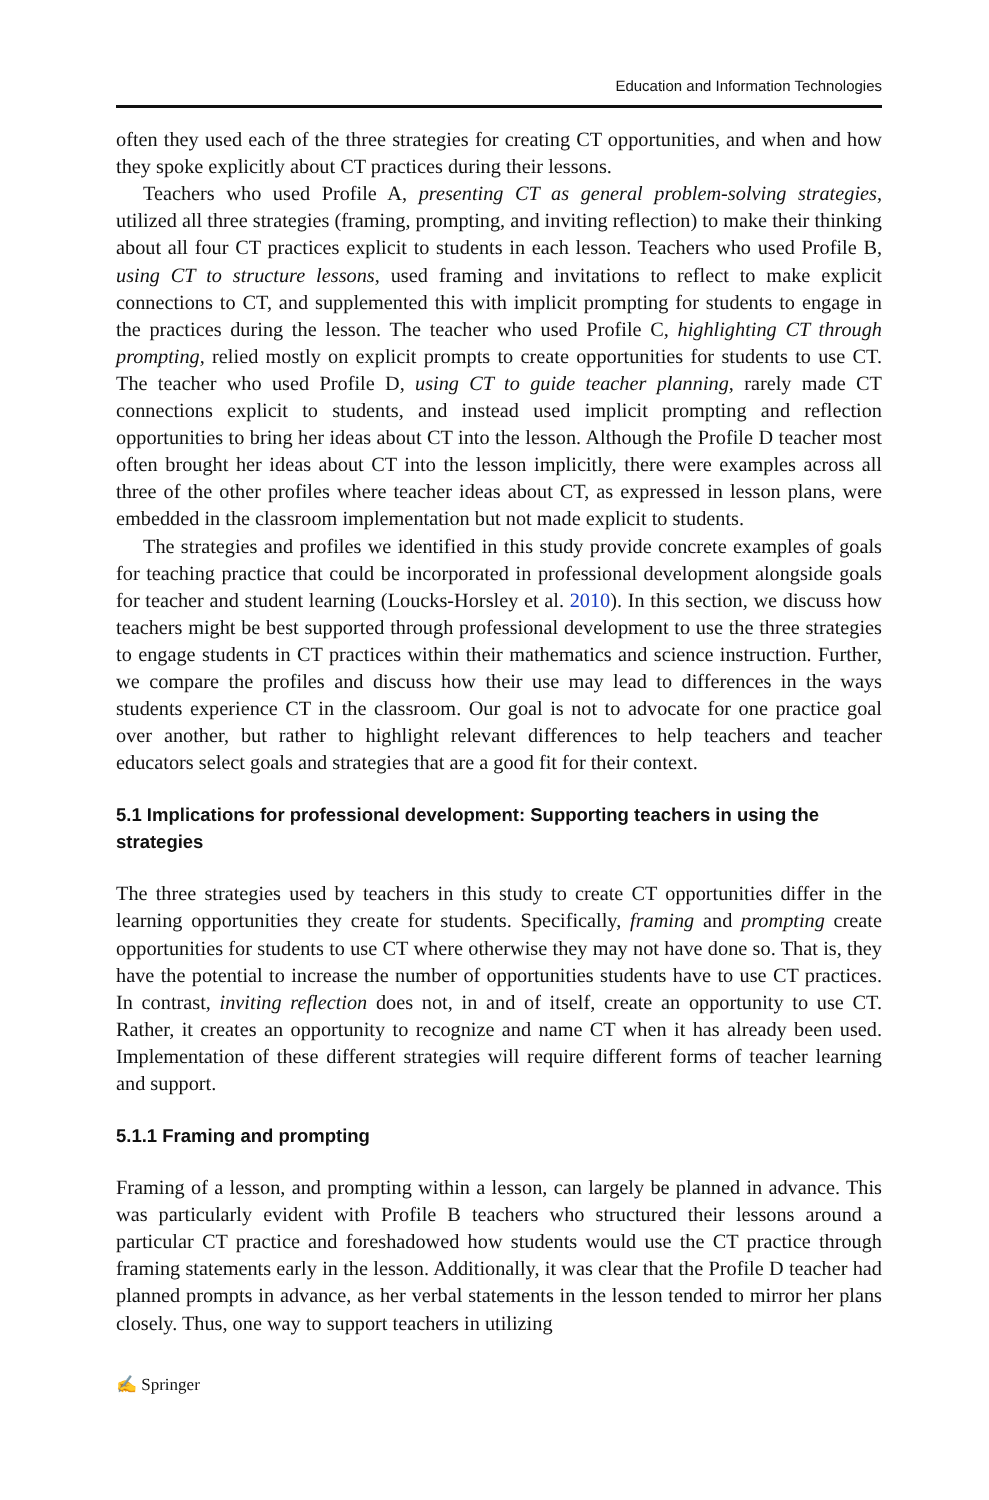Education and Information Technologies
often they used each of the three strategies for creating CT opportunities, and when and how they spoke explicitly about CT practices during their lessons.
Teachers who used Profile A, presenting CT as general problem-solving strategies, utilized all three strategies (framing, prompting, and inviting reflection) to make their thinking about all four CT practices explicit to students in each lesson. Teachers who used Profile B, using CT to structure lessons, used framing and invitations to reflect to make explicit connections to CT, and supplemented this with implicit prompting for students to engage in the practices during the lesson. The teacher who used Profile C, highlighting CT through prompting, relied mostly on explicit prompts to create opportunities for students to use CT. The teacher who used Profile D, using CT to guide teacher planning, rarely made CT connections explicit to students, and instead used implicit prompting and reflection opportunities to bring her ideas about CT into the lesson. Although the Profile D teacher most often brought her ideas about CT into the lesson implicitly, there were examples across all three of the other profiles where teacher ideas about CT, as expressed in lesson plans, were embedded in the classroom implementation but not made explicit to students.
The strategies and profiles we identified in this study provide concrete examples of goals for teaching practice that could be incorporated in professional development alongside goals for teacher and student learning (Loucks-Horsley et al. 2010). In this section, we discuss how teachers might be best supported through professional development to use the three strategies to engage students in CT practices within their mathematics and science instruction. Further, we compare the profiles and discuss how their use may lead to differences in the ways students experience CT in the classroom. Our goal is not to advocate for one practice goal over another, but rather to highlight relevant differences to help teachers and teacher educators select goals and strategies that are a good fit for their context.
5.1 Implications for professional development: Supporting teachers in using the strategies
The three strategies used by teachers in this study to create CT opportunities differ in the learning opportunities they create for students. Specifically, framing and prompting create opportunities for students to use CT where otherwise they may not have done so. That is, they have the potential to increase the number of opportunities students have to use CT practices. In contrast, inviting reflection does not, in and of itself, create an opportunity to use CT. Rather, it creates an opportunity to recognize and name CT when it has already been used. Implementation of these different strategies will require different forms of teacher learning and support.
5.1.1 Framing and prompting
Framing of a lesson, and prompting within a lesson, can largely be planned in advance. This was particularly evident with Profile B teachers who structured their lessons around a particular CT practice and foreshadowed how students would use the CT practice through framing statements early in the lesson. Additionally, it was clear that the Profile D teacher had planned prompts in advance, as her verbal statements in the lesson tended to mirror her plans closely. Thus, one way to support teachers in utilizing
✍ Springer